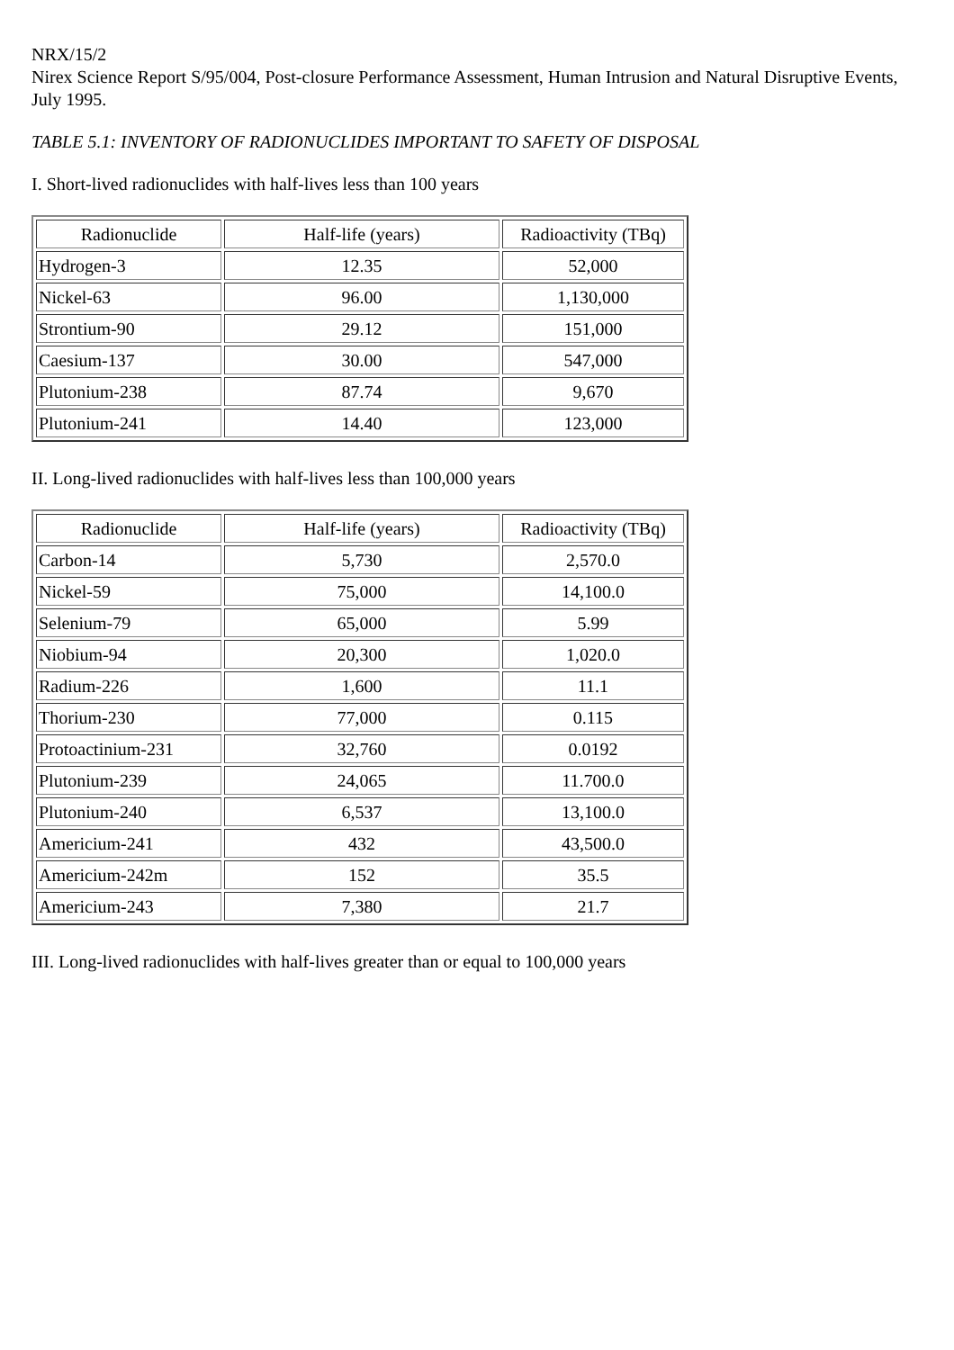NRX/15/2
Nirex Science Report S/95/004, Post-closure Performance Assessment, Human Intrusion and Natural Disruptive Events, July 1995.
TABLE 5.1: INVENTORY OF RADIONUCLIDES IMPORTANT TO SAFETY OF DISPOSAL
I. Short-lived radionuclides with half-lives less than 100 years
| Radionuclide | Half-life (years) | Radioactivity (TBq) |
| Hydrogen-3 | 12.35 | 52,000 |
| Nickel-63 | 96.00 | 1,130,000 |
| Strontium-90 | 29.12 | 151,000 |
| Caesium-137 | 30.00 | 547,000 |
| Plutonium-238 | 87.74 | 9,670 |
| Plutonium-241 | 14.40 | 123,000 |
II. Long-lived radionuclides with half-lives less than 100,000 years
| Radionuclide | Half-life (years) | Radioactivity (TBq) |
| Carbon-14 | 5,730 | 2,570.0 |
| Nickel-59 | 75,000 | 14,100.0 |
| Selenium-79 | 65,000 | 5.99 |
| Niobium-94 | 20,300 | 1,020.0 |
| Radium-226 | 1,600 | 11.1 |
| Thorium-230 | 77,000 | 0.115 |
| Protoactinium-231 | 32,760 | 0.0192 |
| Plutonium-239 | 24,065 | 11.700.0 |
| Plutonium-240 | 6,537 | 13,100.0 |
| Americium-241 | 432 | 43,500.0 |
| Americium-242m | 152 | 35.5 |
| Americium-243 | 7,380 | 21.7 |
III. Long-lived radionuclides with half-lives greater than or equal to 100,000 years